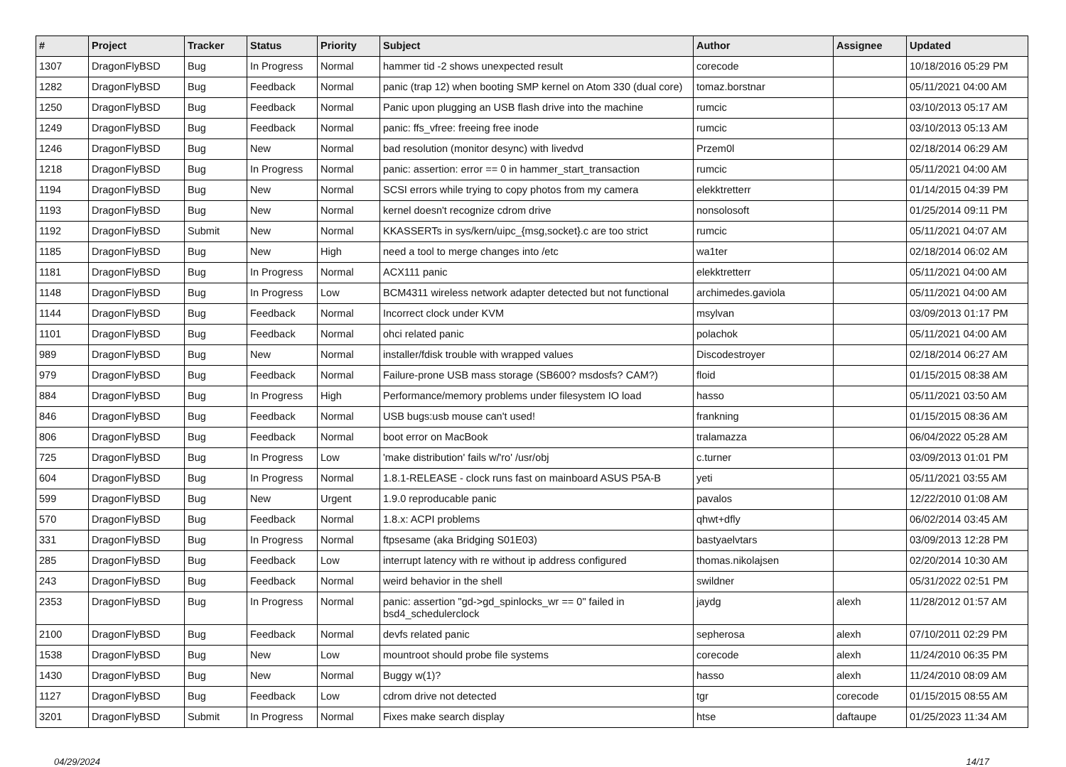| # | Project | Tracker | Status | Priority | Subject | Author | Assignee | Updated |
| --- | --- | --- | --- | --- | --- | --- | --- | --- |
| 1307 | DragonFlyBSD | Bug | In Progress | Normal | hammer tid -2 shows unexpected result | corecode | | 10/18/2016 05:29 PM |
| 1282 | DragonFlyBSD | Bug | Feedback | Normal | panic (trap 12) when booting SMP kernel on Atom 330 (dual core) | tomaz.borstnar | | 05/11/2021 04:00 AM |
| 1250 | DragonFlyBSD | Bug | Feedback | Normal | Panic upon plugging an USB flash drive into the machine | rumcic | | 03/10/2013 05:17 AM |
| 1249 | DragonFlyBSD | Bug | Feedback | Normal | panic: ffs_vfree: freeing free inode | rumcic | | 03/10/2013 05:13 AM |
| 1246 | DragonFlyBSD | Bug | New | Normal | bad resolution (monitor desync) with livedvd | Przem0l | | 02/18/2014 06:29 AM |
| 1218 | DragonFlyBSD | Bug | In Progress | Normal | panic: assertion: error == 0 in hammer_start_transaction | rumcic | | 05/11/2021 04:00 AM |
| 1194 | DragonFlyBSD | Bug | New | Normal | SCSI errors while trying to copy photos from my camera | elekktretterr | | 01/14/2015 04:39 PM |
| 1193 | DragonFlyBSD | Bug | New | Normal | kernel doesn't recognize cdrom drive | nonsolosoft | | 01/25/2014 09:11 PM |
| 1192 | DragonFlyBSD | Submit | New | Normal | KKASSERTs in sys/kern/uipc_{msg,socket}.c are too strict | rumcic | | 05/11/2021 04:07 AM |
| 1185 | DragonFlyBSD | Bug | New | High | need a tool to merge changes into /etc | wa1ter | | 02/18/2014 06:02 AM |
| 1181 | DragonFlyBSD | Bug | In Progress | Normal | ACX111 panic | elekktretterr | | 05/11/2021 04:00 AM |
| 1148 | DragonFlyBSD | Bug | In Progress | Low | BCM4311 wireless network adapter detected but not functional | archimedes.gaviola | | 05/11/2021 04:00 AM |
| 1144 | DragonFlyBSD | Bug | Feedback | Normal | Incorrect clock under KVM | msylvan | | 03/09/2013 01:17 PM |
| 1101 | DragonFlyBSD | Bug | Feedback | Normal | ohci related panic | polachok | | 05/11/2021 04:00 AM |
| 989 | DragonFlyBSD | Bug | New | Normal | installer/fdisk trouble with wrapped values | Discodestroyer | | 02/18/2014 06:27 AM |
| 979 | DragonFlyBSD | Bug | Feedback | Normal | Failure-prone USB mass storage (SB600? msdosfs? CAM?) | floid | | 01/15/2015 08:38 AM |
| 884 | DragonFlyBSD | Bug | In Progress | High | Performance/memory problems under filesystem IO load | hasso | | 05/11/2021 03:50 AM |
| 846 | DragonFlyBSD | Bug | Feedback | Normal | USB bugs:usb mouse can't used! | frankning | | 01/15/2015 08:36 AM |
| 806 | DragonFlyBSD | Bug | Feedback | Normal | boot error on MacBook | tralamazza | | 06/04/2022 05:28 AM |
| 725 | DragonFlyBSD | Bug | In Progress | Low | 'make distribution' fails w/'ro' /usr/obj | c.turner | | 03/09/2013 01:01 PM |
| 604 | DragonFlyBSD | Bug | In Progress | Normal | 1.8.1-RELEASE - clock runs fast on mainboard ASUS P5A-B | yeti | | 05/11/2021 03:55 AM |
| 599 | DragonFlyBSD | Bug | New | Urgent | 1.9.0 reproducable panic | pavalos | | 12/22/2010 01:08 AM |
| 570 | DragonFlyBSD | Bug | Feedback | Normal | 1.8.x: ACPI problems | qhwt+dfly | | 06/02/2014 03:45 AM |
| 331 | DragonFlyBSD | Bug | In Progress | Normal | ftpsesame (aka Bridging S01E03) | bastyaelvtars | | 03/09/2013 12:28 PM |
| 285 | DragonFlyBSD | Bug | Feedback | Low | interrupt latency with re without ip address configured | thomas.nikolajsen | | 02/20/2014 10:30 AM |
| 243 | DragonFlyBSD | Bug | Feedback | Normal | weird behavior in the shell | swildner | | 05/31/2022 02:51 PM |
| 2353 | DragonFlyBSD | Bug | In Progress | Normal | panic: assertion "gd->gd_spinlocks_wr == 0" failed in bsd4_schedulerclock | jaydg | alexh | 11/28/2012 01:57 AM |
| 2100 | DragonFlyBSD | Bug | Feedback | Normal | devfs related panic | sepherosa | alexh | 07/10/2011 02:29 PM |
| 1538 | DragonFlyBSD | Bug | New | Low | mountroot should probe file systems | corecode | alexh | 11/24/2010 06:35 PM |
| 1430 | DragonFlyBSD | Bug | New | Normal | Buggy w(1)? | hasso | alexh | 11/24/2010 08:09 AM |
| 1127 | DragonFlyBSD | Bug | Feedback | Low | cdrom drive not detected | tgr | corecode | 01/15/2015 08:55 AM |
| 3201 | DragonFlyBSD | Submit | In Progress | Normal | Fixes make search display | htse | daftaupe | 01/25/2023 11:34 AM |
04/29/2024 14/17